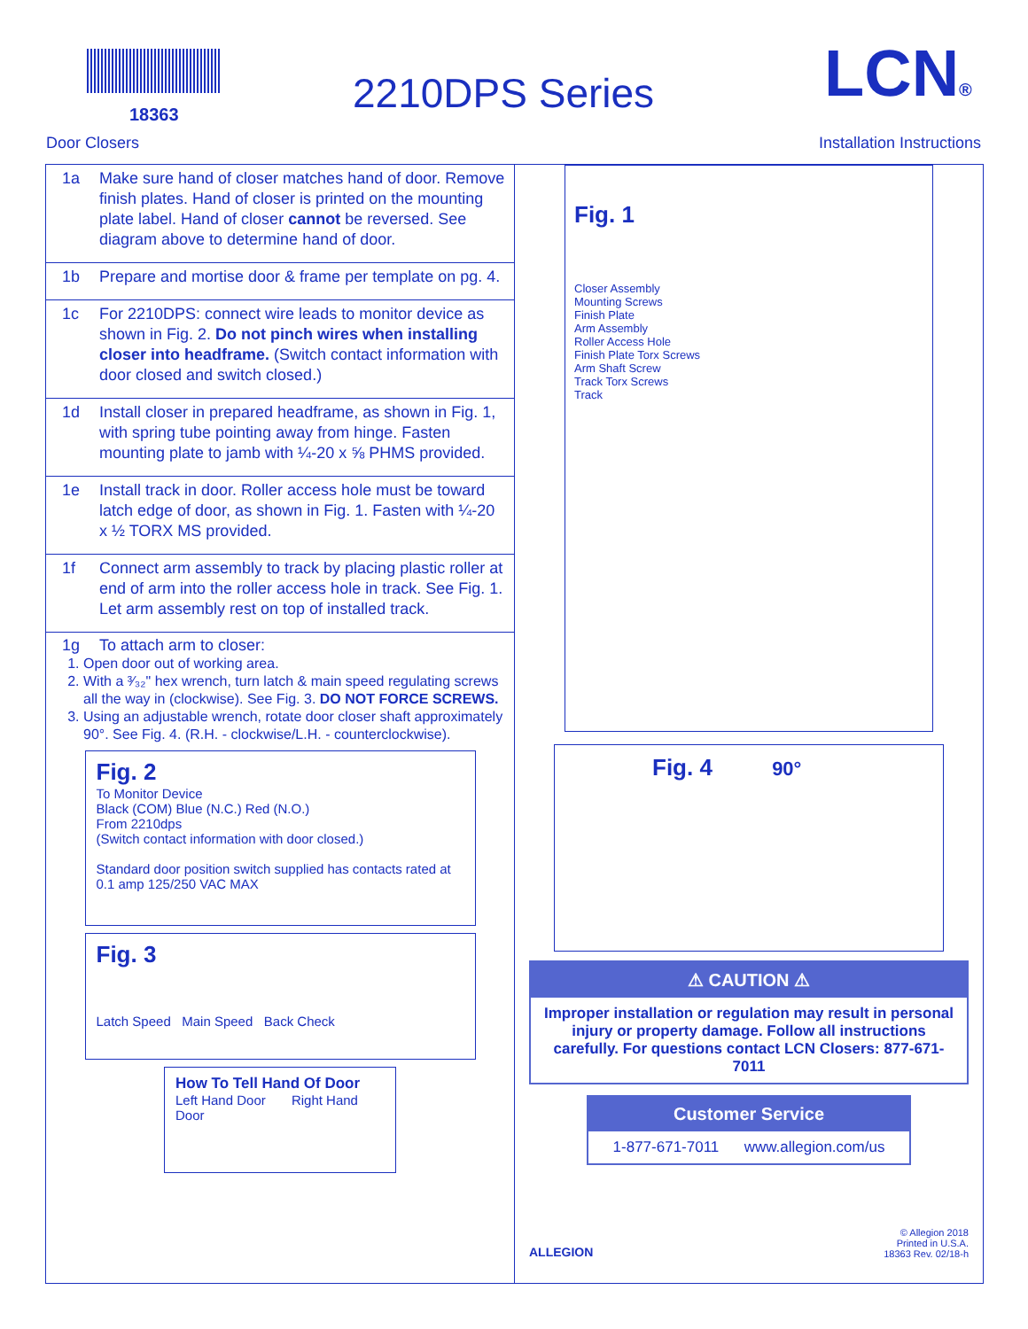18363 2210DPS Series LCN®
Door Closers Installation Instructions
1a Make sure hand of closer matches hand of door. Remove finish plates. Hand of closer is printed on the mounting plate label. Hand of closer cannot be reversed. See diagram above to determine hand of door.
1b Prepare and mortise door & frame per template on pg. 4.
1c For 2210DPS: connect wire leads to monitor device as shown in Fig. 2. Do not pinch wires when installing closer into headframe. (Switch contact information with door closed and switch closed.)
1d Install closer in prepared headframe, as shown in Fig. 1, with spring tube pointing away from hinge. Fasten mounting plate to jamb with ¼-20 x ⅝ PHMS provided.
1e Install track in door. Roller access hole must be toward latch edge of door, as shown in Fig. 1. Fasten with ¼-20 x ½ TORX MS provided.
1f Connect arm assembly to track by placing plastic roller at end of arm into the roller access hole in track. See Fig. 1. Let arm assembly rest on top of installed track.
1g To attach arm to closer:
1. Open door out of working area.
2. With a ³⁄₃₂" hex wrench, turn latch & main speed regulating screws all the way in (clockwise). See Fig. 3. DO NOT FORCE SCREWS.
3. Using an adjustable wrench, rotate door closer shaft approximately 90°. See Fig. 4. (R.H. - clockwise/L.H. - counterclockwise).
Fig. 2
To Monitor Device
Black (COM) Blue (N.C.) Red (N.O.)
From 2210dps
(Switch contact information with door closed.)
Standard door position switch supplied has contacts rated at 0.1 amp 125/250 VAC MAX
Fig. 3
Latch Speed Main Speed Back Check
How To Tell Hand Of Door
Left Hand Door Right Hand Door
Fig. 1
Closer Assembly
Mounting Screws
Finish Plate
Arm Assembly
Roller Access Hole
Finish Plate Torx Screws
Arm Shaft Screw
Track Torx Screws
Track
Fig. 4 90°
⚠ CAUTION ⚠
Improper installation or regulation may result in personal injury or property damage. Follow all instructions carefully. For questions contact LCN Closers: 877-671-7011
Customer Service
1-877-671-7011 www.allegion.com/us
ALLEGION © Allegion 2018
Printed in U.S.A.
18363 Rev. 02/18-h